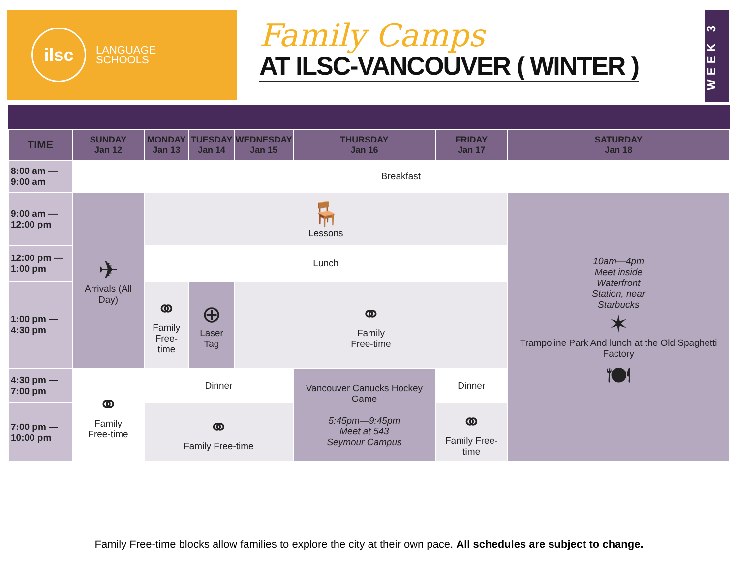ilsc
LANGUAGE
SCHOOLS
Family Camps
AT ILSC-VANCOUVER ( WINTER )
WEEK 3
| TIME | SUNDAY Jan 12 | MONDAY Jan 13 | TUESDAY Jan 14 | WEDNESDAY Jan 15 | THURSDAY Jan 16 | FRIDAY Jan 17 | SATURDAY Jan 18 |
| --- | --- | --- | --- | --- | --- | --- | --- |
| 8:00 am — 9:00 am | Breakfast | | | | | | |
| 9:00 am — 12:00 pm | ✈ Arrivals (All Day) | 🪑 Lessons | | | | | 10am—4pm Meet inside Waterfront Station, near Starbucks ✶ Trampoline Park And lunch at the Old Spaghetti Factory 🍽 |
| 12:00 pm — 1:00 pm | | Lunch | | | | | |
| 1:00 pm — 4:30 pm | | ⚭ Family Free-time | ⊕ Laser Tag | ⚭ Family Free-time | | | |
| 4:30 pm — 7:00 pm | ⚭ Family Free-time | Dinner | | | Vancouver Canucks Hockey Game 5:45pm—9:45pm Meet at 543 Seymour Campus | Dinner | |
| 7:00 pm — 10:00 pm | | ⚭ Family Free-time | | | | ⚭ Family Free-time | |
Family Free-time blocks allow families to explore the city at their own pace. All schedules are subject to change.